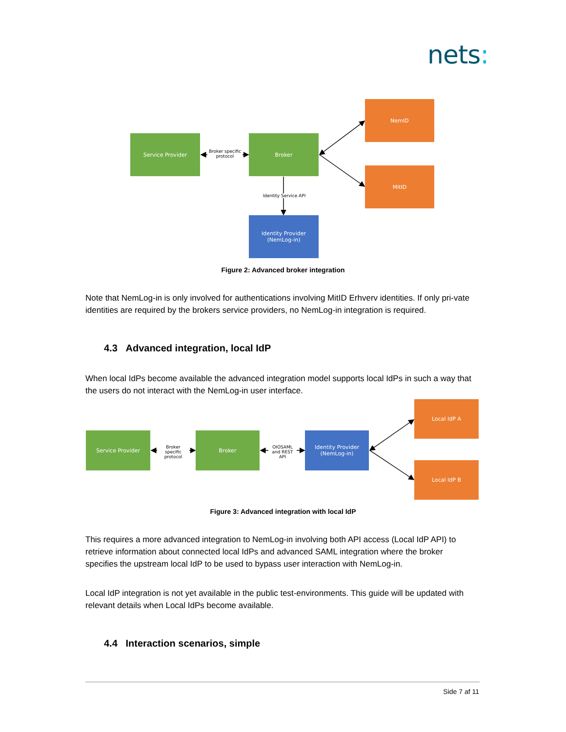nets:
Service Provider
Broker specific protocol
Broker
NemID
MitID
Identity Service API
Identity Provider
(NemLog-in)
Figure 2: Advanced broker integration
Note that NemLog-in is only involved for authentications involving MitID Erhverv identities. If only pri-vate identities are required by the brokers service providers, no NemLog-in integration is required.
4.3 Advanced integration, local IdP
When local IdPs become available the advanced integration model supports local IdPs in such a way that the users do not interact with the NemLog-in user interface.
Service Provider
Broker specific protocol
Broker
OIOSAML and REST API
Identity Provider
(NemLog-in)
Local IdP A
Local IdP B
Figure 3: Advanced integration with local IdP
This requires a more advanced integration to NemLog-in involving both API access (Local IdP API) to retrieve information about connected local IdPs and advanced SAML integration where the broker specifies the upstream local IdP to be used to bypass user interaction with NemLog-in.
Local IdP integration is not yet available in the public test-environments. This guide will be updated with relevant details when Local IdPs become available.
4.4 Interaction scenarios, simple
Side 7 af 11